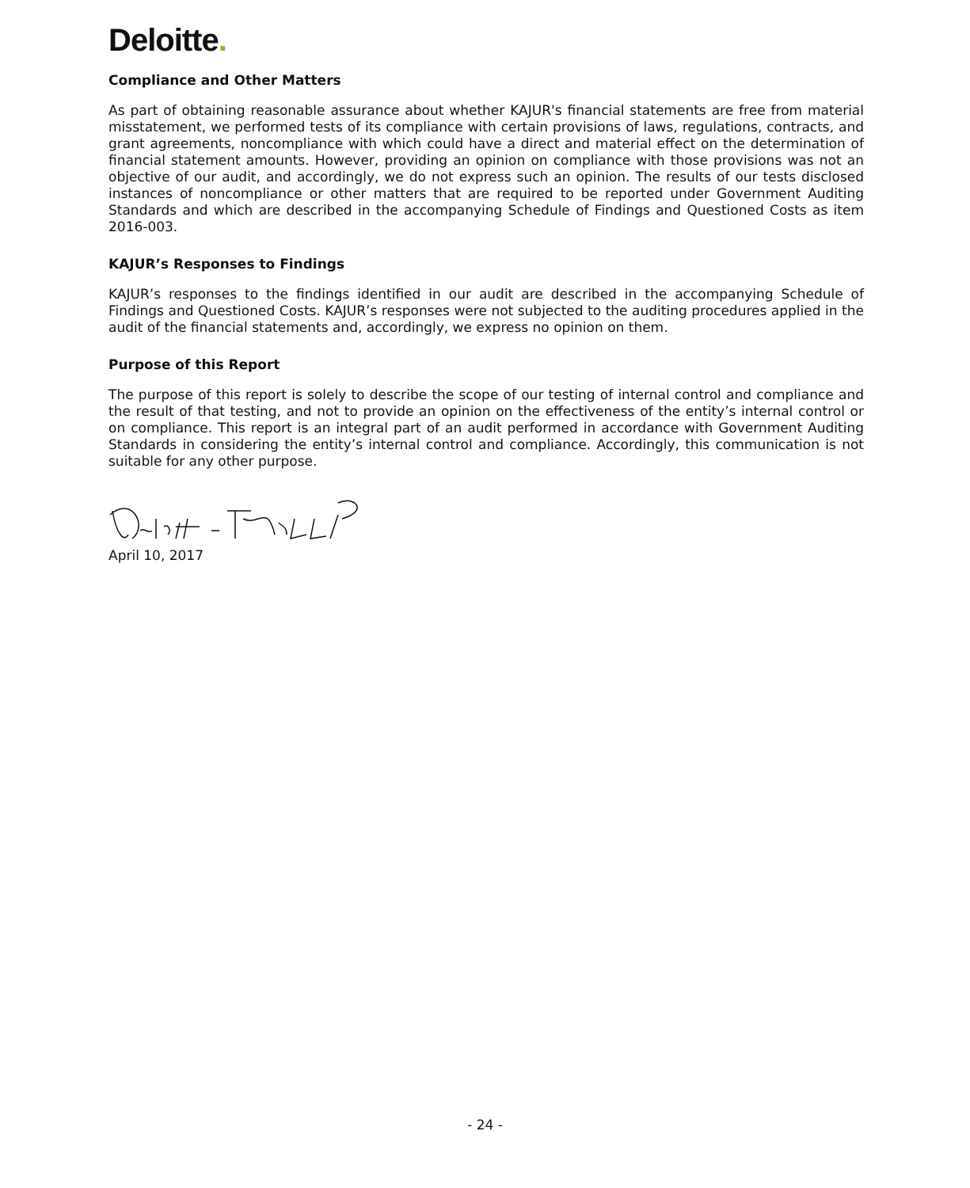Deloitte.
Compliance and Other Matters
As part of obtaining reasonable assurance about whether KAJUR's financial statements are free from material misstatement, we performed tests of its compliance with certain provisions of laws, regulations, contracts, and grant agreements, noncompliance with which could have a direct and material effect on the determination of financial statement amounts. However, providing an opinion on compliance with those provisions was not an objective of our audit, and accordingly, we do not express such an opinion. The results of our tests disclosed instances of noncompliance or other matters that are required to be reported under Government Auditing Standards and which are described in the accompanying Schedule of Findings and Questioned Costs as item 2016-003.
KAJUR’s Responses to Findings
KAJUR’s responses to the findings identified in our audit are described in the accompanying Schedule of Findings and Questioned Costs. KAJUR’s responses were not subjected to the auditing procedures applied in the audit of the financial statements and, accordingly, we express no opinion on them.
Purpose of this Report
The purpose of this report is solely to describe the scope of our testing of internal control and compliance and the result of that testing, and not to provide an opinion on the effectiveness of the entity’s internal control or on compliance. This report is an integral part of an audit performed in accordance with Government Auditing Standards in considering the entity’s internal control and compliance. Accordingly, this communication is not suitable for any other purpose.
April 10, 2017
- 24 -